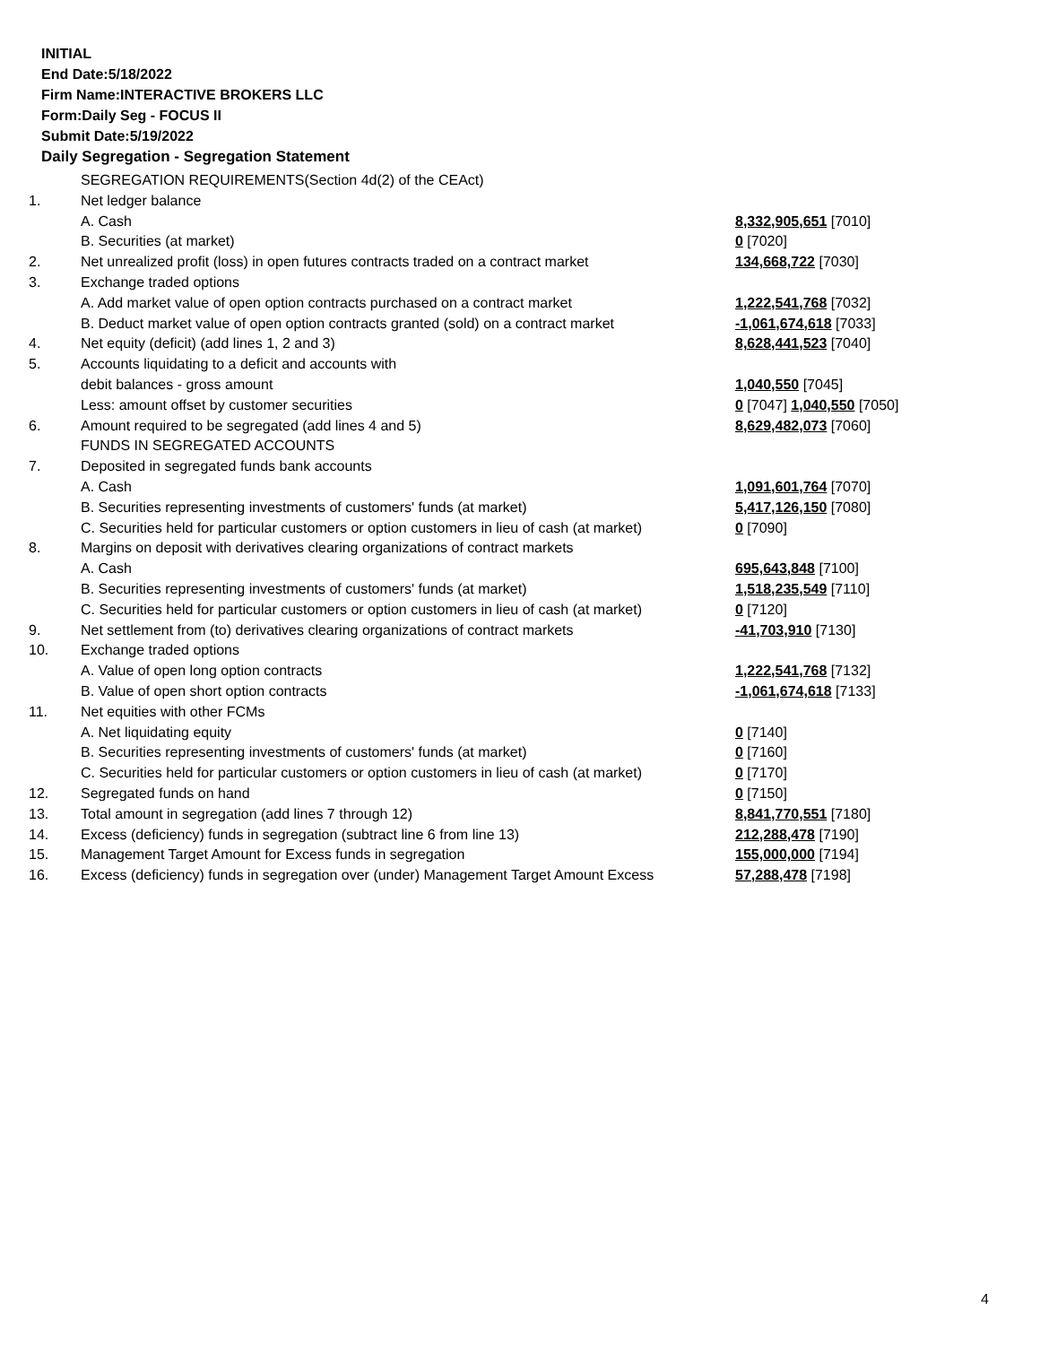INITIAL
End Date:5/18/2022
Firm Name:INTERACTIVE BROKERS LLC
Form:Daily Seg - FOCUS II
Submit Date:5/19/2022
Daily Segregation - Segregation Statement
| | SEGREGATION REQUIREMENTS(Section 4d(2) of the CEAct) | |
| 1. | Net ledger balance | |
| | A. Cash | 8,332,905,651 [7010] |
| | B. Securities (at market) | 0 [7020] |
| 2. | Net unrealized profit (loss) in open futures contracts traded on a contract market | 134,668,722 [7030] |
| 3. | Exchange traded options | |
| | A. Add market value of open option contracts purchased on a contract market | 1,222,541,768 [7032] |
| | B. Deduct market value of open option contracts granted (sold) on a contract market | -1,061,674,618 [7033] |
| 4. | Net equity (deficit) (add lines 1, 2 and 3) | 8,628,441,523 [7040] |
| 5. | Accounts liquidating to a deficit and accounts with | |
| | debit balances - gross amount | 1,040,550 [7045] |
| | Less: amount offset by customer securities | 0 [7047] 1,040,550 [7050] |
| 6. | Amount required to be segregated (add lines 4 and 5) | 8,629,482,073 [7060] |
| | FUNDS IN SEGREGATED ACCOUNTS | |
| 7. | Deposited in segregated funds bank accounts | |
| | A. Cash | 1,091,601,764 [7070] |
| | B. Securities representing investments of customers' funds (at market) | 5,417,126,150 [7080] |
| | C. Securities held for particular customers or option customers in lieu of cash (at market) | 0 [7090] |
| 8. | Margins on deposit with derivatives clearing organizations of contract markets | |
| | A. Cash | 695,643,848 [7100] |
| | B. Securities representing investments of customers' funds (at market) | 1,518,235,549 [7110] |
| | C. Securities held for particular customers or option customers in lieu of cash (at market) | 0 [7120] |
| 9. | Net settlement from (to) derivatives clearing organizations of contract markets | -41,703,910 [7130] |
| 10. | Exchange traded options | |
| | A. Value of open long option contracts | 1,222,541,768 [7132] |
| | B. Value of open short option contracts | -1,061,674,618 [7133] |
| 11. | Net equities with other FCMs | |
| | A. Net liquidating equity | 0 [7140] |
| | B. Securities representing investments of customers' funds (at market) | 0 [7160] |
| | C. Securities held for particular customers or option customers in lieu of cash (at market) | 0 [7170] |
| 12. | Segregated funds on hand | 0 [7150] |
| 13. | Total amount in segregation (add lines 7 through 12) | 8,841,770,551 [7180] |
| 14. | Excess (deficiency) funds in segregation (subtract line 6 from line 13) | 212,288,478 [7190] |
| 15. | Management Target Amount for Excess funds in segregation | 155,000,000 [7194] |
| 16. | Excess (deficiency) funds in segregation over (under) Management Target Amount Excess | 57,288,478 [7198] |
4